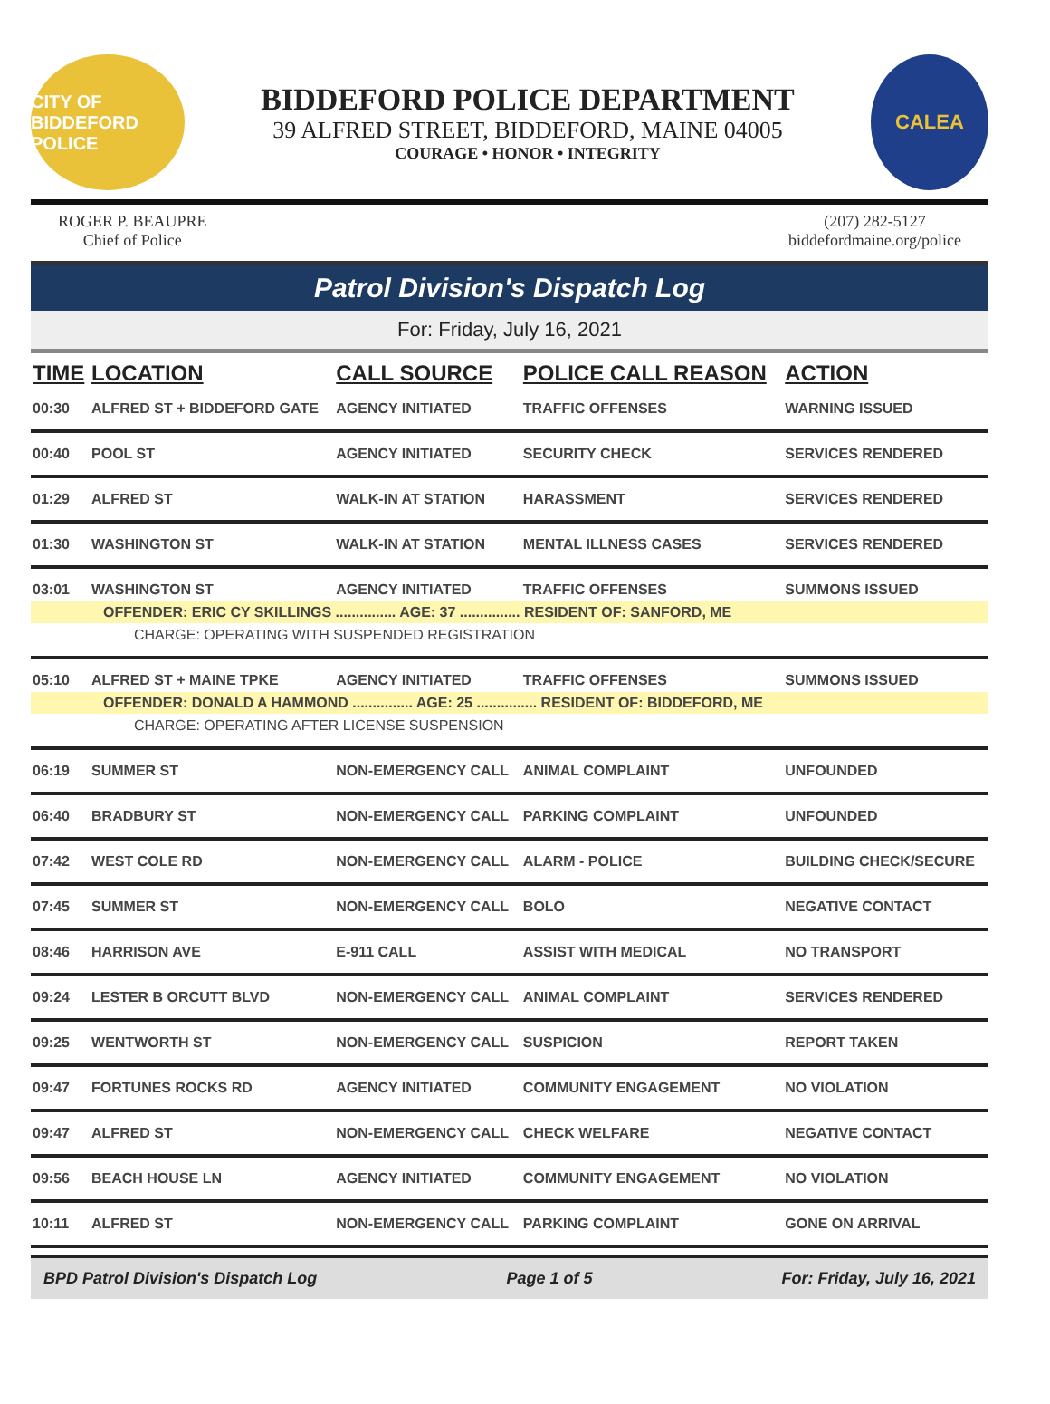CITY OF BIDDEFORD POLICE
BIDDEFORD POLICE DEPARTMENT
39 ALFRED STREET, BIDDEFORD, MAINE 04005
COURAGE • HONOR • INTEGRITY
CALEA
ROGER P. BEAUPRE
Chief of Police
(207) 282-5127
biddefordmaine.org/police
Patrol Division's Dispatch Log
For: Friday, July 16, 2021
| TIME | LOCATION | CALL SOURCE | POLICE CALL REASON | ACTION |
| --- | --- | --- | --- | --- |
| 00:30 | ALFRED ST + BIDDEFORD GATE | AGENCY INITIATED | TRAFFIC OFFENSES | WARNING ISSUED |
| 00:40 | POOL ST | AGENCY INITIATED | SECURITY CHECK | SERVICES RENDERED |
| 01:29 | ALFRED ST | WALK-IN AT STATION | HARASSMENT | SERVICES RENDERED |
| 01:30 | WASHINGTON ST | WALK-IN AT STATION | MENTAL ILLNESS CASES | SERVICES RENDERED |
| 03:01 | WASHINGTON ST | AGENCY INITIATED | TRAFFIC OFFENSES | SUMMONS ISSUED |
| OFFENDER: ERIC CY SKILLINGS ............... AGE: 37 ............... RESIDENT OF: SANFORD, ME | | | | |
| CHARGE: OPERATING WITH SUSPENDED REGISTRATION | | | | |
| 05:10 | ALFRED ST + MAINE TPKE | AGENCY INITIATED | TRAFFIC OFFENSES | SUMMONS ISSUED |
| OFFENDER: DONALD A HAMMOND ............... AGE: 25 ............... RESIDENT OF: BIDDEFORD, ME | | | | |
| CHARGE: OPERATING AFTER LICENSE SUSPENSION | | | | |
| 06:19 | SUMMER ST | NON-EMERGENCY CALL | ANIMAL COMPLAINT | UNFOUNDED |
| 06:40 | BRADBURY ST | NON-EMERGENCY CALL | PARKING COMPLAINT | UNFOUNDED |
| 07:42 | WEST COLE RD | NON-EMERGENCY CALL | ALARM - POLICE | BUILDING CHECK/SECURE |
| 07:45 | SUMMER ST | NON-EMERGENCY CALL | BOLO | NEGATIVE CONTACT |
| 08:46 | HARRISON AVE | E-911 CALL | ASSIST WITH MEDICAL | NO TRANSPORT |
| 09:24 | LESTER B ORCUTT BLVD | NON-EMERGENCY CALL | ANIMAL COMPLAINT | SERVICES RENDERED |
| 09:25 | WENTWORTH ST | NON-EMERGENCY CALL | SUSPICION | REPORT TAKEN |
| 09:47 | FORTUNES ROCKS RD | AGENCY INITIATED | COMMUNITY ENGAGEMENT | NO VIOLATION |
| 09:47 | ALFRED ST | NON-EMERGENCY CALL | CHECK WELFARE | NEGATIVE CONTACT |
| 09:56 | BEACH HOUSE LN | AGENCY INITIATED | COMMUNITY ENGAGEMENT | NO VIOLATION |
| 10:11 | ALFRED ST | NON-EMERGENCY CALL | PARKING COMPLAINT | GONE ON ARRIVAL |
BPD Patrol Division's Dispatch Log Page 1 of 5 For: Friday, July 16, 2021